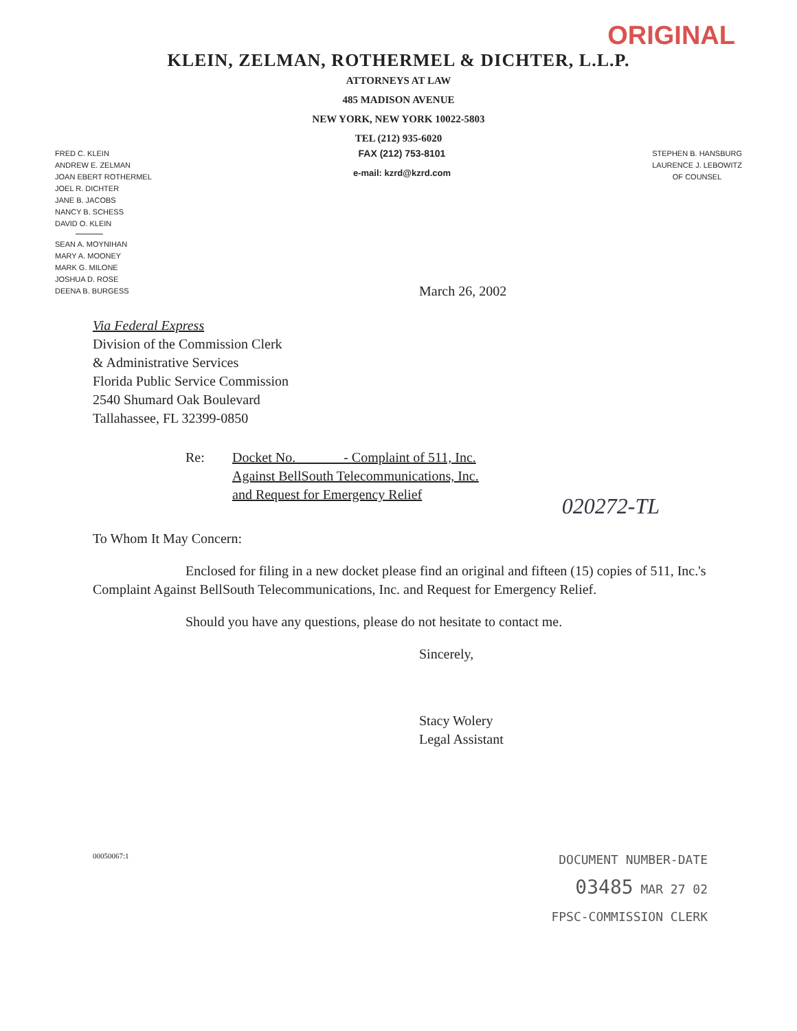ORIGINAL
KLEIN, ZELMAN, ROTHERMEL & DICHTER, L.L.P.
ATTORNEYS AT LAW
485 MADISON AVENUE
NEW YORK, NEW YORK 10022-5803
TEL (212) 935-6020
FRED C. KLEIN
ANDREW E. ZELMAN
JOAN EBERT ROTHERMEL
JOEL R. DICHTER
JANE B. JACOBS
NANCY B. SCHESS
DAVID O. KLEIN
SEAN A. MOYNIHAN
MARY A. MOONEY
MARK G. MILONE
JOSHUA D. ROSE
DEENA B. BURGESS
FAX (212) 753-8101
e-mail: kzrd@kzrd.com
STEPHEN B. HANSBURG
LAURENCE J. LEBOWITZ
OF COUNSEL
March 26, 2002
Via Federal Express
Division of the Commission Clerk
& Administrative Services
Florida Public Service Commission
2540 Shumard Oak Boulevard
Tallahassee, FL 32399-0850
Re: Docket No. ______ - Complaint of 511, Inc.
Against BellSouth Telecommunications, Inc.
and Request for Emergency Relief
020272-TL
To Whom It May Concern:
Enclosed for filing in a new docket please find an original and fifteen (15) copies of 511, Inc.'s Complaint Against BellSouth Telecommunications, Inc. and Request for Emergency Relief.
Should you have any questions, please do not hesitate to contact me.
Sincerely,
Stacy Wolery
Legal Assistant
00050067:1
DOCUMENT NUMBER-DATE
03485 MAR 27 02
FPSC-COMMISSION CLERK